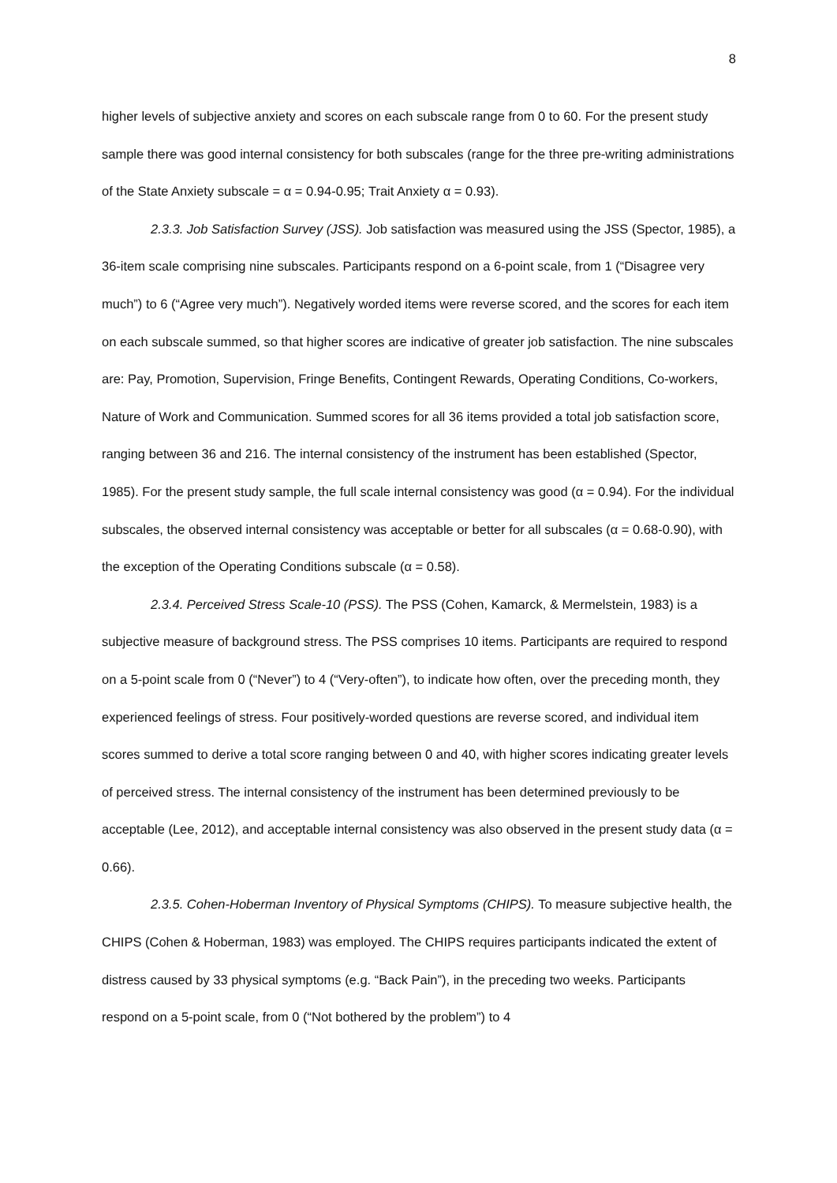8
higher levels of subjective anxiety and scores on each subscale range from 0 to 60. For the present study sample there was good internal consistency for both subscales (range for the three pre-writing administrations of the State Anxiety subscale = α = 0.94-0.95; Trait Anxiety α = 0.93).
2.3.3. Job Satisfaction Survey (JSS). Job satisfaction was measured using the JSS (Spector, 1985), a 36-item scale comprising nine subscales. Participants respond on a 6-point scale, from 1 (“Disagree very much”) to 6 (“Agree very much”). Negatively worded items were reverse scored, and the scores for each item on each subscale summed, so that higher scores are indicative of greater job satisfaction. The nine subscales are: Pay, Promotion, Supervision, Fringe Benefits, Contingent Rewards, Operating Conditions, Co-workers, Nature of Work and Communication. Summed scores for all 36 items provided a total job satisfaction score, ranging between 36 and 216. The internal consistency of the instrument has been established (Spector, 1985). For the present study sample, the full scale internal consistency was good (α = 0.94). For the individual subscales, the observed internal consistency was acceptable or better for all subscales (α = 0.68-0.90), with the exception of the Operating Conditions subscale (α = 0.58).
2.3.4. Perceived Stress Scale-10 (PSS). The PSS (Cohen, Kamarck, & Mermelstein, 1983) is a subjective measure of background stress. The PSS comprises 10 items. Participants are required to respond on a 5-point scale from 0 (“Never”) to 4 (“Very-often”), to indicate how often, over the preceding month, they experienced feelings of stress. Four positively-worded questions are reverse scored, and individual item scores summed to derive a total score ranging between 0 and 40, with higher scores indicating greater levels of perceived stress. The internal consistency of the instrument has been determined previously to be acceptable (Lee, 2012), and acceptable internal consistency was also observed in the present study data (α = 0.66).
2.3.5. Cohen-Hoberman Inventory of Physical Symptoms (CHIPS). To measure subjective health, the CHIPS (Cohen & Hoberman, 1983) was employed. The CHIPS requires participants indicated the extent of distress caused by 33 physical symptoms (e.g. “Back Pain”), in the preceding two weeks. Participants respond on a 5-point scale, from 0 (“Not bothered by the problem”) to 4